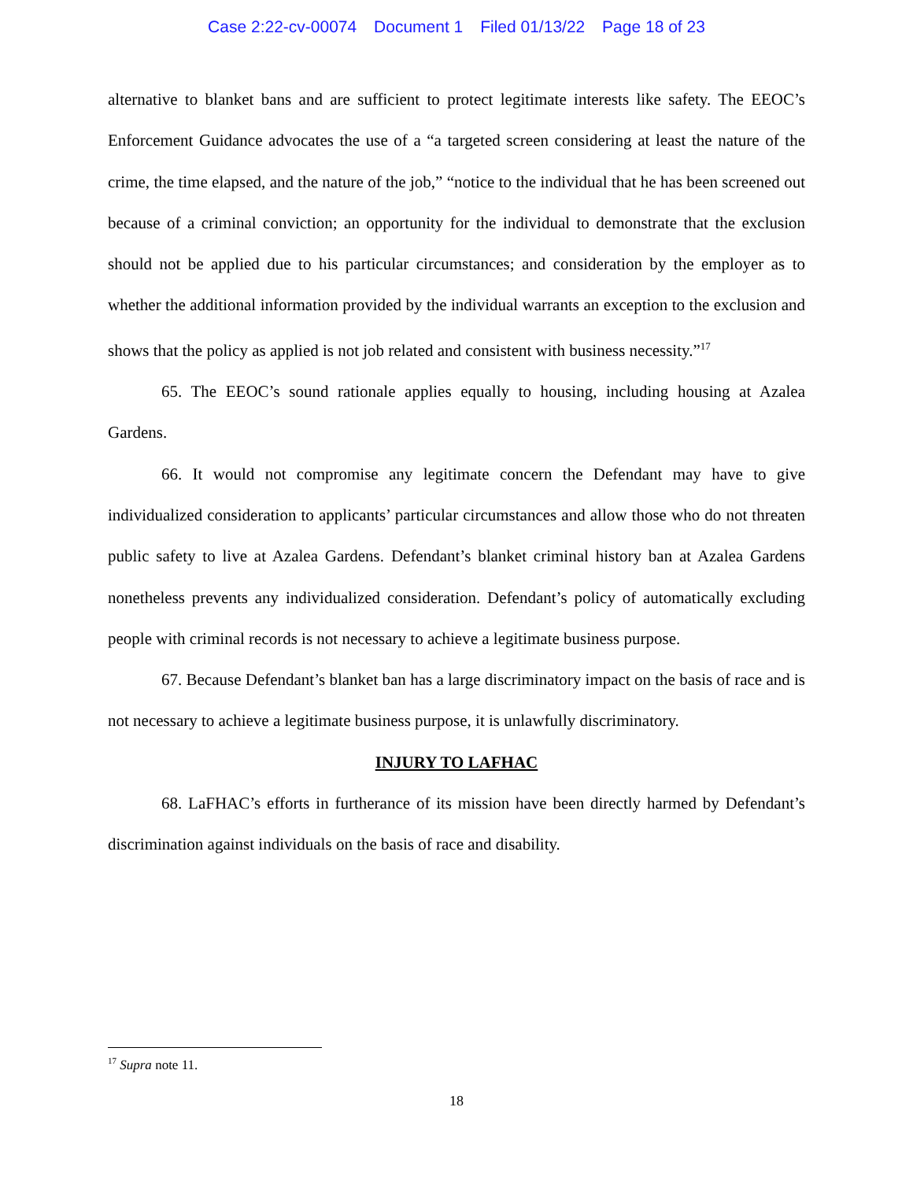Case 2:22-cv-00074 Document 1 Filed 01/13/22 Page 18 of 23
alternative to blanket bans and are sufficient to protect legitimate interests like safety. The EEOC’s Enforcement Guidance advocates the use of a “a targeted screen considering at least the nature of the crime, the time elapsed, and the nature of the job,” “notice to the individual that he has been screened out because of a criminal conviction; an opportunity for the individual to demonstrate that the exclusion should not be applied due to his particular circumstances; and consideration by the employer as to whether the additional information provided by the individual warrants an exception to the exclusion and shows that the policy as applied is not job related and consistent with business necessity.”<sup>17</sup>
65. The EEOC’s sound rationale applies equally to housing, including housing at Azalea Gardens.
66. It would not compromise any legitimate concern the Defendant may have to give individualized consideration to applicants’ particular circumstances and allow those who do not threaten public safety to live at Azalea Gardens. Defendant’s blanket criminal history ban at Azalea Gardens nonetheless prevents any individualized consideration. Defendant’s policy of automatically excluding people with criminal records is not necessary to achieve a legitimate business purpose.
67. Because Defendant’s blanket ban has a large discriminatory impact on the basis of race and is not necessary to achieve a legitimate business purpose, it is unlawfully discriminatory.
INJURY TO LAFHAC
68. LaFHAC’s efforts in furtherance of its mission have been directly harmed by Defendant’s discrimination against individuals on the basis of race and disability.
<sup>17</sup> Supra note 11.
18